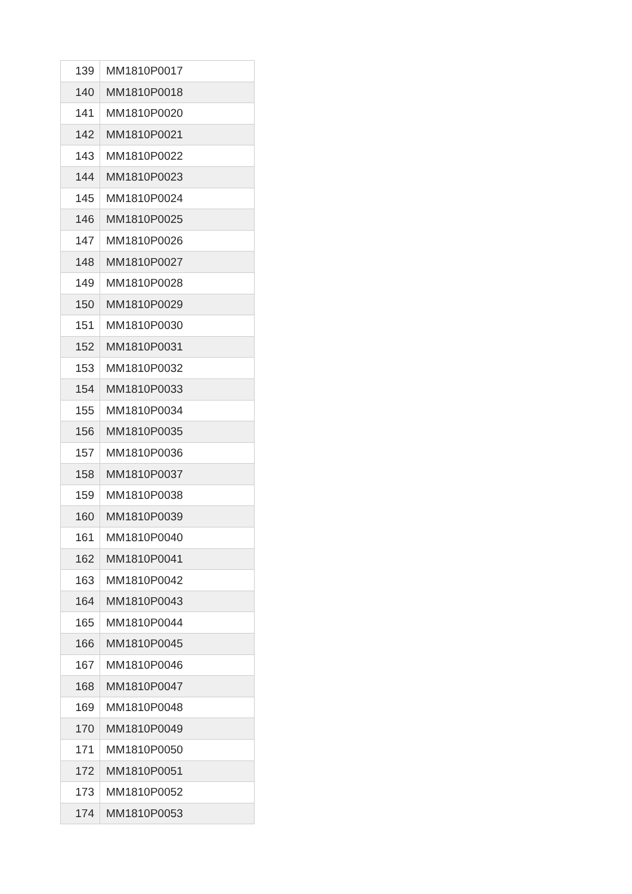| 139 | MM1810P0017 |
| 140 | MM1810P0018 |
| 141 | MM1810P0020 |
| 142 | MM1810P0021 |
| 143 | MM1810P0022 |
| 144 | MM1810P0023 |
| 145 | MM1810P0024 |
| 146 | MM1810P0025 |
| 147 | MM1810P0026 |
| 148 | MM1810P0027 |
| 149 | MM1810P0028 |
| 150 | MM1810P0029 |
| 151 | MM1810P0030 |
| 152 | MM1810P0031 |
| 153 | MM1810P0032 |
| 154 | MM1810P0033 |
| 155 | MM1810P0034 |
| 156 | MM1810P0035 |
| 157 | MM1810P0036 |
| 158 | MM1810P0037 |
| 159 | MM1810P0038 |
| 160 | MM1810P0039 |
| 161 | MM1810P0040 |
| 162 | MM1810P0041 |
| 163 | MM1810P0042 |
| 164 | MM1810P0043 |
| 165 | MM1810P0044 |
| 166 | MM1810P0045 |
| 167 | MM1810P0046 |
| 168 | MM1810P0047 |
| 169 | MM1810P0048 |
| 170 | MM1810P0049 |
| 171 | MM1810P0050 |
| 172 | MM1810P0051 |
| 173 | MM1810P0052 |
| 174 | MM1810P0053 |